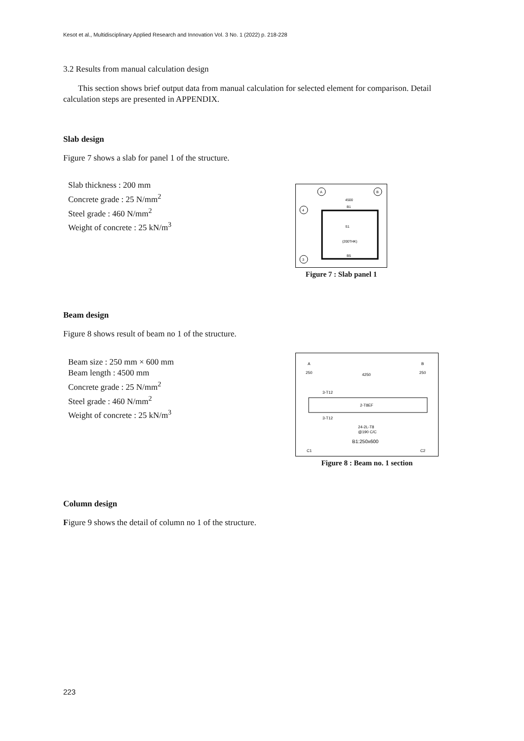Kesot et al., Multidisciplinary Applied Research and Innovation Vol. 3 No. 1 (2022) p. 218-228
3.2 Results from manual calculation design
This section shows brief output data from manual calculation for selected element for comparison. Detail calculation steps are presented in APPENDIX.
Slab design
Figure 7 shows a slab for panel 1 of the structure.
Slab thickness : 200 mm
Concrete grade : 25 N/mm<sup>2</sup>
Steel grade : 460 N/mm<sup>2</sup>
Weight of concrete : 25 kN/m<sup>3</sup>
A
B
4
3
4500
B1
S1
(200THK)
B5
Figure 7 : Slab panel 1
Beam design
Figure 8 shows result of beam no 1 of the structure.
Beam size : 250 mm × 600 mm
Beam length : 4500 mm
Concrete grade : 25 N/mm<sup>2</sup>
Steel grade : 460 N/mm<sup>2</sup>
Weight of concrete : 25 kN/m<sup>3</sup>
A
B
250
4250
250
3-T12
2-T8EF
3-T12
24-2L-T8
@190 C/C
B1:250x600
C1
C2
Figure 8 : Beam no. 1 section
Column design
Figure 9 shows the detail of column no 1 of the structure.
223